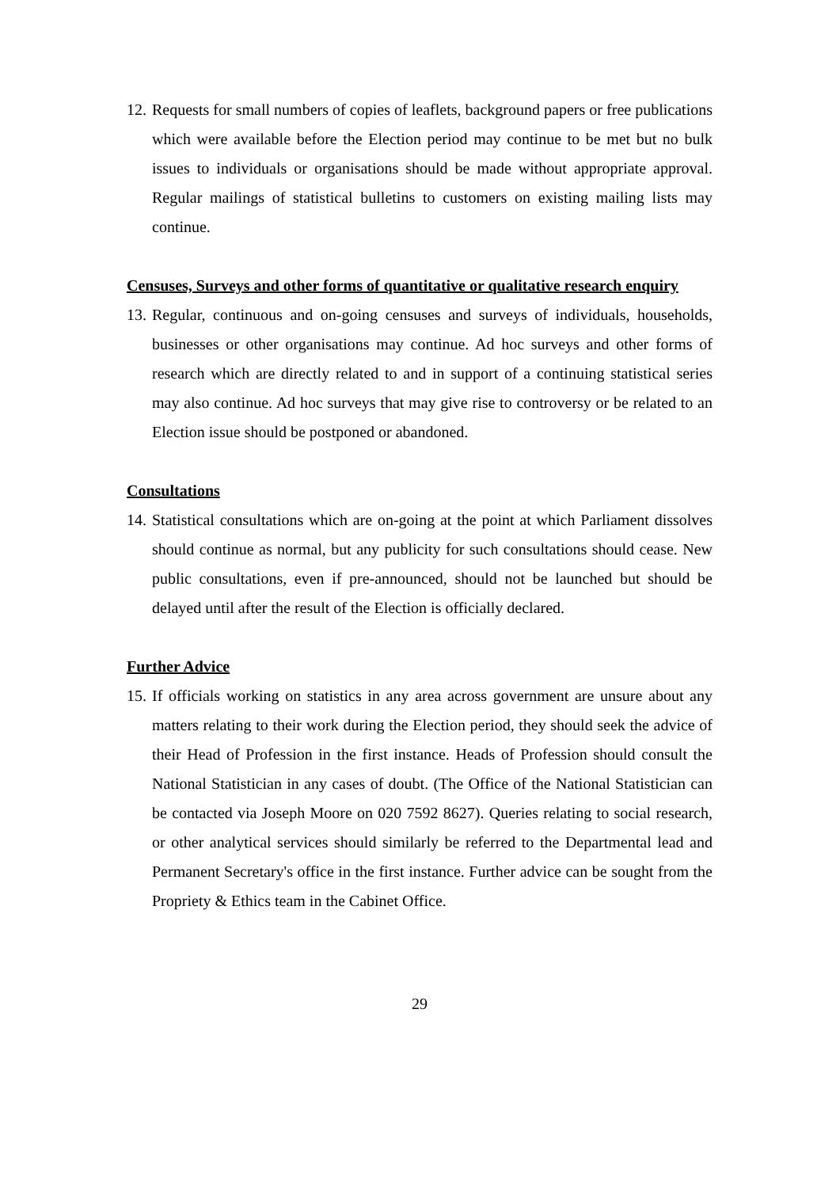12. Requests for small numbers of copies of leaflets, background papers or free publications which were available before the Election period may continue to be met but no bulk issues to individuals or organisations should be made without appropriate approval. Regular mailings of statistical bulletins to customers on existing mailing lists may continue.
Censuses, Surveys and other forms of quantitative or qualitative research enquiry
13. Regular, continuous and on-going censuses and surveys of individuals, households, businesses or other organisations may continue. Ad hoc surveys and other forms of research which are directly related to and in support of a continuing statistical series may also continue. Ad hoc surveys that may give rise to controversy or be related to an Election issue should be postponed or abandoned.
Consultations
14. Statistical consultations which are on-going at the point at which Parliament dissolves should continue as normal, but any publicity for such consultations should cease. New public consultations, even if pre-announced, should not be launched but should be delayed until after the result of the Election is officially declared.
Further Advice
15. If officials working on statistics in any area across government are unsure about any matters relating to their work during the Election period, they should seek the advice of their Head of Profession in the first instance. Heads of Profession should consult the National Statistician in any cases of doubt. (The Office of the National Statistician can be contacted via Joseph Moore on 020 7592 8627). Queries relating to social research, or other analytical services should similarly be referred to the Departmental lead and Permanent Secretary's office in the first instance. Further advice can be sought from the Propriety & Ethics team in the Cabinet Office.
29